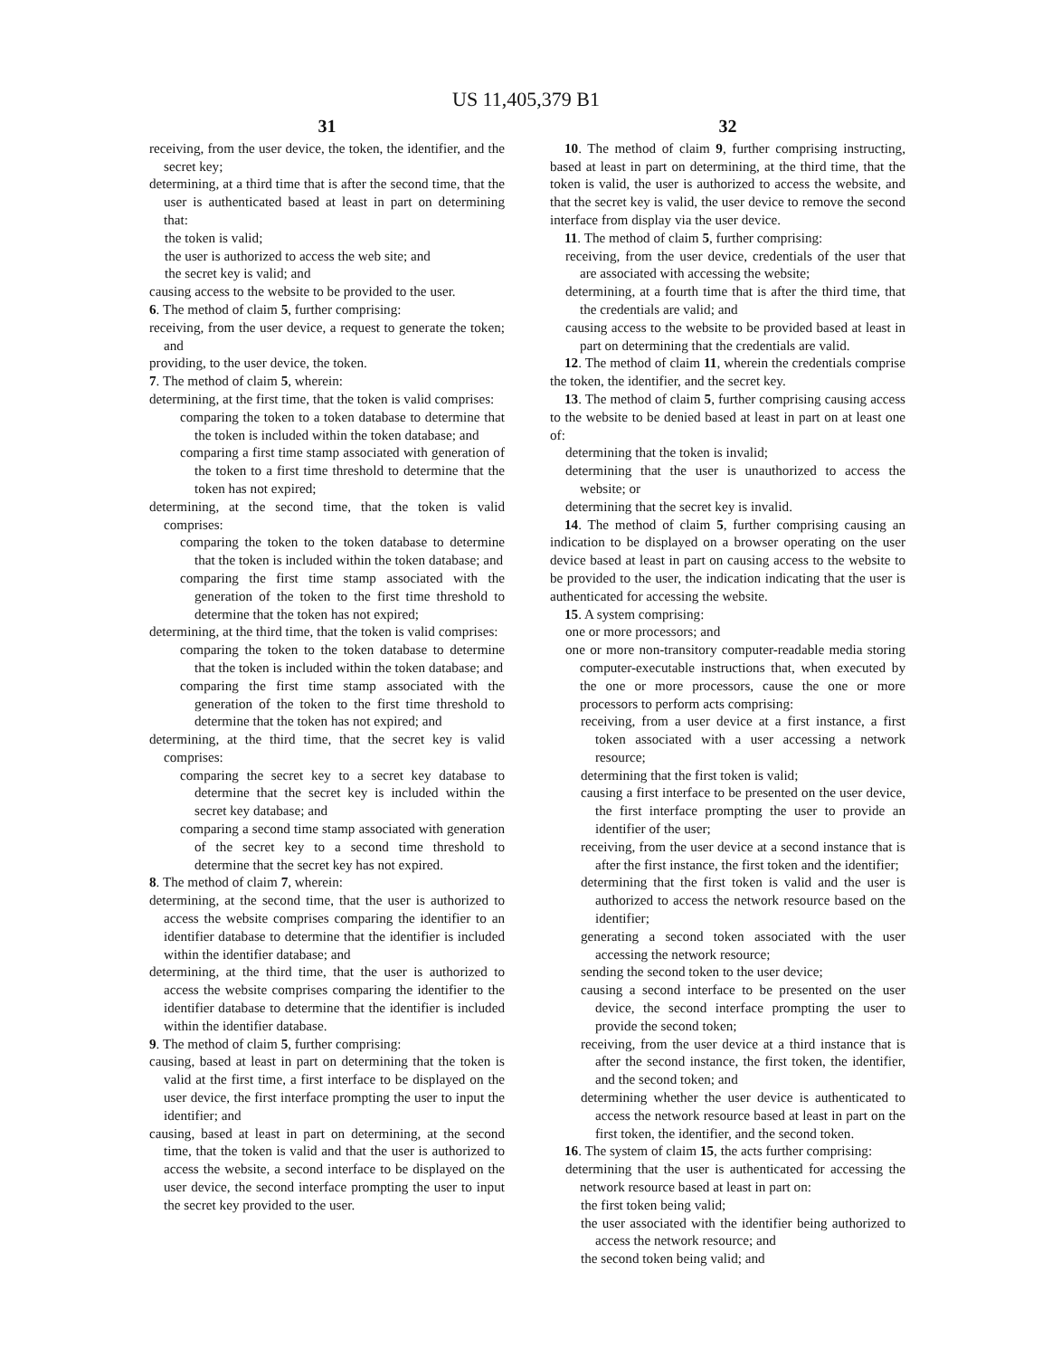US 11,405,379 B1
31
receiving, from the user device, the token, the identifier, and the secret key;
determining, at a third time that is after the second time, that the user is authenticated based at least in part on determining that:
the token is valid;
the user is authorized to access the web site; and
the secret key is valid; and
causing access to the website to be provided to the user.
6. The method of claim 5, further comprising:
receiving, from the user device, a request to generate the token; and
providing, to the user device, the token.
7. The method of claim 5, wherein:
determining, at the first time, that the token is valid comprises:
comparing the token to a token database to determine that the token is included within the token database; and
comparing a first time stamp associated with generation of the token to a first time threshold to determine that the token has not expired;
determining, at the second time, that the token is valid comprises:
comparing the token to the token database to determine that the token is included within the token database; and
comparing the first time stamp associated with the generation of the token to the first time threshold to determine that the token has not expired;
determining, at the third time, that the token is valid comprises:
comparing the token to the token database to determine that the token is included within the token database; and
comparing the first time stamp associated with the generation of the token to the first time threshold to determine that the token has not expired; and
determining, at the third time, that the secret key is valid comprises:
comparing the secret key to a secret key database to determine that the secret key is included within the secret key database; and
comparing a second time stamp associated with generation of the secret key to a second time threshold to determine that the secret key has not expired.
8. The method of claim 7, wherein:
determining, at the second time, that the user is authorized to access the website comprises comparing the identifier to an identifier database to determine that the identifier is included within the identifier database; and
determining, at the third time, that the user is authorized to access the website comprises comparing the identifier to the identifier database to determine that the identifier is included within the identifier database.
9. The method of claim 5, further comprising:
causing, based at least in part on determining that the token is valid at the first time, a first interface to be displayed on the user device, the first interface prompting the user to input the identifier; and
causing, based at least in part on determining, at the second time, that the token is valid and that the user is authorized to access the website, a second interface to be displayed on the user device, the second interface prompting the user to input the secret key provided to the user.
32
10. The method of claim 9, further comprising instructing, based at least in part on determining, at the third time, that the token is valid, the user is authorized to access the website, and that the secret key is valid, the user device to remove the second interface from display via the user device.
11. The method of claim 5, further comprising:
receiving, from the user device, credentials of the user that are associated with accessing the website;
determining, at a fourth time that is after the third time, that the credentials are valid; and
causing access to the website to be provided based at least in part on determining that the credentials are valid.
12. The method of claim 11, wherein the credentials comprise the token, the identifier, and the secret key.
13. The method of claim 5, further comprising causing access to the website to be denied based at least in part on at least one of:
determining that the token is invalid;
determining that the user is unauthorized to access the website; or
determining that the secret key is invalid.
14. The method of claim 5, further comprising causing an indication to be displayed on a browser operating on the user device based at least in part on causing access to the website to be provided to the user, the indication indicating that the user is authenticated for accessing the website.
15. A system comprising:
one or more processors; and
one or more non-transitory computer-readable media storing computer-executable instructions that, when executed by the one or more processors, cause the one or more processors to perform acts comprising:
receiving, from a user device at a first instance, a first token associated with a user accessing a network resource;
determining that the first token is valid;
causing a first interface to be presented on the user device, the first interface prompting the user to provide an identifier of the user;
receiving, from the user device at a second instance that is after the first instance, the first token and the identifier;
determining that the first token is valid and the user is authorized to access the network resource based on the identifier;
generating a second token associated with the user accessing the network resource;
sending the second token to the user device;
causing a second interface to be presented on the user device, the second interface prompting the user to provide the second token;
receiving, from the user device at a third instance that is after the second instance, the first token, the identifier, and the second token; and
determining whether the user device is authenticated to access the network resource based at least in part on the first token, the identifier, and the second token.
16. The system of claim 15, the acts further comprising:
determining that the user is authenticated for accessing the network resource based at least in part on:
the first token being valid;
the user associated with the identifier being authorized to access the network resource; and
the second token being valid; and